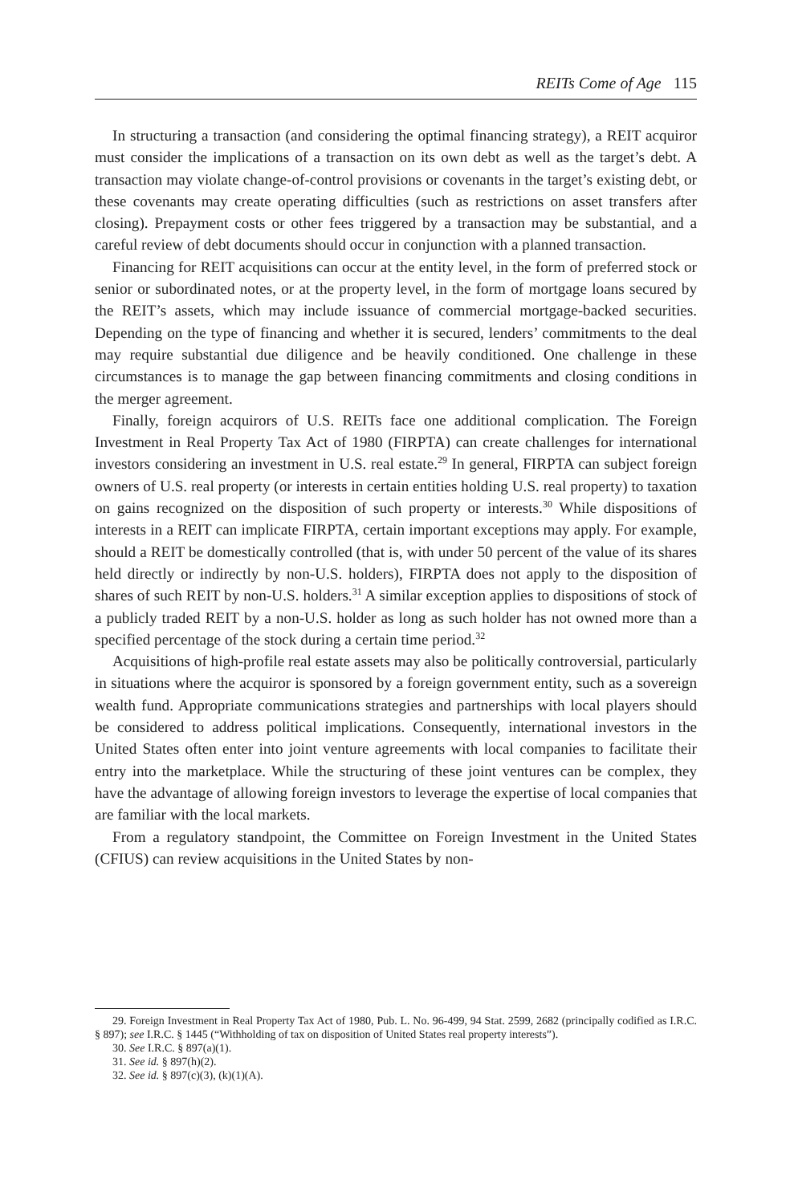REITs Come of Age 115
In structuring a transaction (and considering the optimal financing strategy), a REIT acquiror must consider the implications of a transaction on its own debt as well as the target’s debt. A transaction may violate change-of-control provisions or covenants in the target’s existing debt, or these covenants may create operating difficulties (such as restrictions on asset transfers after closing). Prepayment costs or other fees triggered by a transaction may be substantial, and a careful review of debt documents should occur in conjunction with a planned transaction.
Financing for REIT acquisitions can occur at the entity level, in the form of preferred stock or senior or subordinated notes, or at the property level, in the form of mortgage loans secured by the REIT’s assets, which may include issuance of commercial mortgage-backed securities. Depending on the type of financing and whether it is secured, lenders’ commitments to the deal may require substantial due diligence and be heavily conditioned. One challenge in these circumstances is to manage the gap between financing commitments and closing conditions in the merger agreement.
Finally, foreign acquirors of U.S. REITs face one additional complication. The Foreign Investment in Real Property Tax Act of 1980 (FIRPTA) can create challenges for international investors considering an investment in U.S. real estate.<sup>29</sup> In general, FIRPTA can subject foreign owners of U.S. real property (or interests in certain entities holding U.S. real property) to taxation on gains recognized on the disposition of such property or interests.<sup>30</sup> While dispositions of interests in a REIT can implicate FIRPTA, certain important exceptions may apply. For example, should a REIT be domestically controlled (that is, with under 50 percent of the value of its shares held directly or indirectly by non-U.S. holders), FIRPTA does not apply to the disposition of shares of such REIT by non-U.S. holders.<sup>31</sup> A similar exception applies to dispositions of stock of a publicly traded REIT by a non-U.S. holder as long as such holder has not owned more than a specified percentage of the stock during a certain time period.<sup>32</sup>
Acquisitions of high-profile real estate assets may also be politically controversial, particularly in situations where the acquiror is sponsored by a foreign government entity, such as a sovereign wealth fund. Appropriate communications strategies and partnerships with local players should be considered to address political implications. Consequently, international investors in the United States often enter into joint venture agreements with local companies to facilitate their entry into the marketplace. While the structuring of these joint ventures can be complex, they have the advantage of allowing foreign investors to leverage the expertise of local companies that are familiar with the local markets.
From a regulatory standpoint, the Committee on Foreign Investment in the United States (CFIUS) can review acquisitions in the United States by non-
29. Foreign Investment in Real Property Tax Act of 1980, Pub. L. No. 96-499, 94 Stat. 2599, 2682 (principally codified as I.R.C. § 897); see I.R.C. § 1445 (“Withholding of tax on disposition of United States real property interests”).
30. See I.R.C. § 897(a)(1).
31. See id. § 897(h)(2).
32. See id. § 897(c)(3), (k)(1)(A).